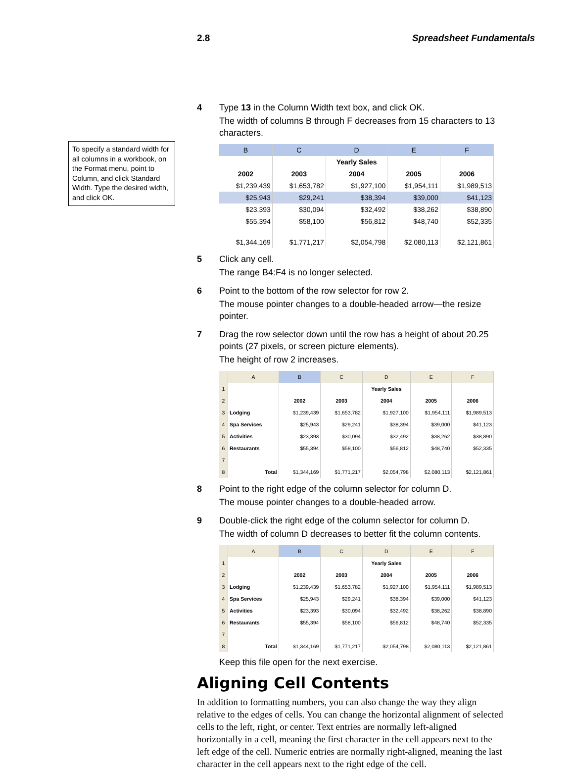2.8 Spreadsheet Fundamentals
To specify a standard width for all columns in a workbook, on the Format menu, point to Column, and click Standard Width. Type the desired width, and click OK.
4 Type 13 in the Column Width text box, and click OK.
The width of columns B through F decreases from 15 characters to 13 characters.
| B | C | D | E | F |
| --- | --- | --- | --- | --- |
| | | Yearly Sales | | |
| 2002 | 2003 | 2004 | 2005 | 2006 |
| $1,239,439 | $1,653,782 | $1,927,100 | $1,954,111 | $1,989,513 |
| $25,943 | $29,241 | $38,394 | $39,000 | $41,123 |
| $23,393 | $30,094 | $32,492 | $38,262 | $38,890 |
| $55,394 | $58,100 | $56,812 | $48,740 | $52,335 |
| $1,344,169 | $1,771,217 | $2,054,798 | $2,080,113 | $2,121,861 |
5 Click any cell.
The range B4:F4 is no longer selected.
6 Point to the bottom of the row selector for row 2.
The mouse pointer changes to a double-headed arrow—the resize pointer.
7 Drag the row selector down until the row has a height of about 20.25 points (27 pixels, or screen picture elements).
The height of row 2 increases.
| | A | B | C | D | E | F |
| --- | --- | --- | --- | --- | --- | --- |
| 1 | | | | Yearly Sales | | |
| 2 | | 2002 | 2003 | 2004 | 2005 | 2006 |
| 3 | Lodging | $1,239,439 | $1,653,782 | $1,927,100 | $1,954,111 | $1,989,513 |
| 4 | Spa Services | $25,943 | $29,241 | $38,394 | $39,000 | $41,123 |
| 5 | Activities | $23,393 | $30,094 | $32,492 | $38,262 | $38,890 |
| 6 | Restaurants | $55,394 | $58,100 | $56,812 | $48,740 | $52,335 |
| 7 | | | | | | |
| 8 | Total | $1,344,169 | $1,771,217 | $2,054,798 | $2,080,113 | $2,121,861 |
8 Point to the right edge of the column selector for column D.
The mouse pointer changes to a double-headed arrow.
9 Double-click the right edge of the column selector for column D.
The width of column D decreases to better fit the column contents.
| | A | B | C | D | E | F |
| --- | --- | --- | --- | --- | --- | --- |
| 1 | | | | Yearly Sales | | |
| 2 | | 2002 | 2003 | 2004 | 2005 | 2006 |
| 3 | Lodging | $1,239,439 | $1,653,782 | $1,927,100 | $1,954,111 | $1,989,513 |
| 4 | Spa Services | $25,943 | $29,241 | $38,394 | $39,000 | $41,123 |
| 5 | Activities | $23,393 | $30,094 | $32,492 | $38,262 | $38,890 |
| 6 | Restaurants | $55,394 | $58,100 | $56,812 | $48,740 | $52,335 |
| 7 | | | | | | |
| 8 | Total | $1,344,169 | $1,771,217 | $2,054,798 | $2,080,113 | $2,121,861 |
Keep this file open for the next exercise.
Aligning Cell Contents
In addition to formatting numbers, you can also change the way they align relative to the edges of cells. You can change the horizontal alignment of selected cells to the left, right, or center. Text entries are normally left-aligned horizontally in a cell, meaning the first character in the cell appears next to the left edge of the cell. Numeric entries are normally right-aligned, meaning the last character in the cell appears next to the right edge of the cell.